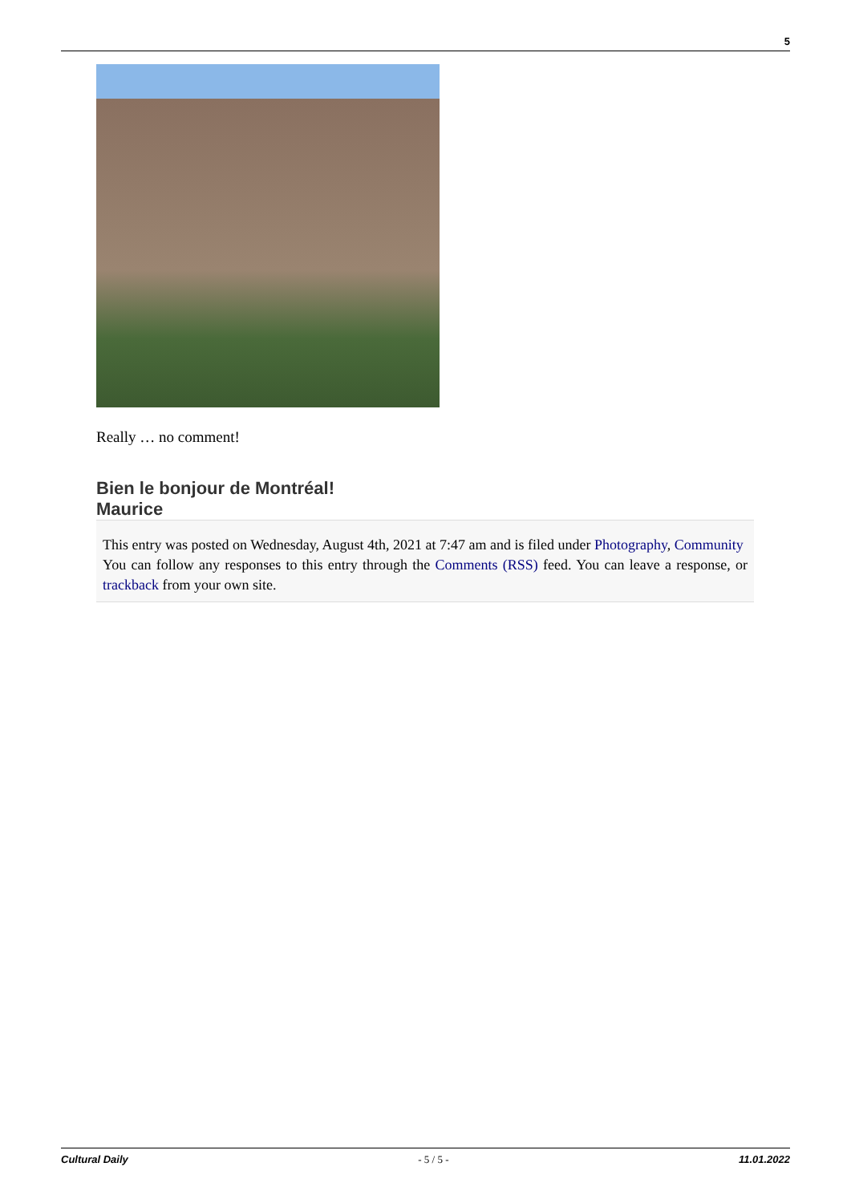5
Really … no comment!
Bien le bonjour de Montréal!
Maurice
This entry was posted on Wednesday, August 4th, 2021 at 7:47 am and is filed under Photography, Community
You can follow any responses to this entry through the Comments (RSS) feed. You can leave a response, or trackback from your own site.
Cultural Daily - 5 / 5 - 11.01.2022